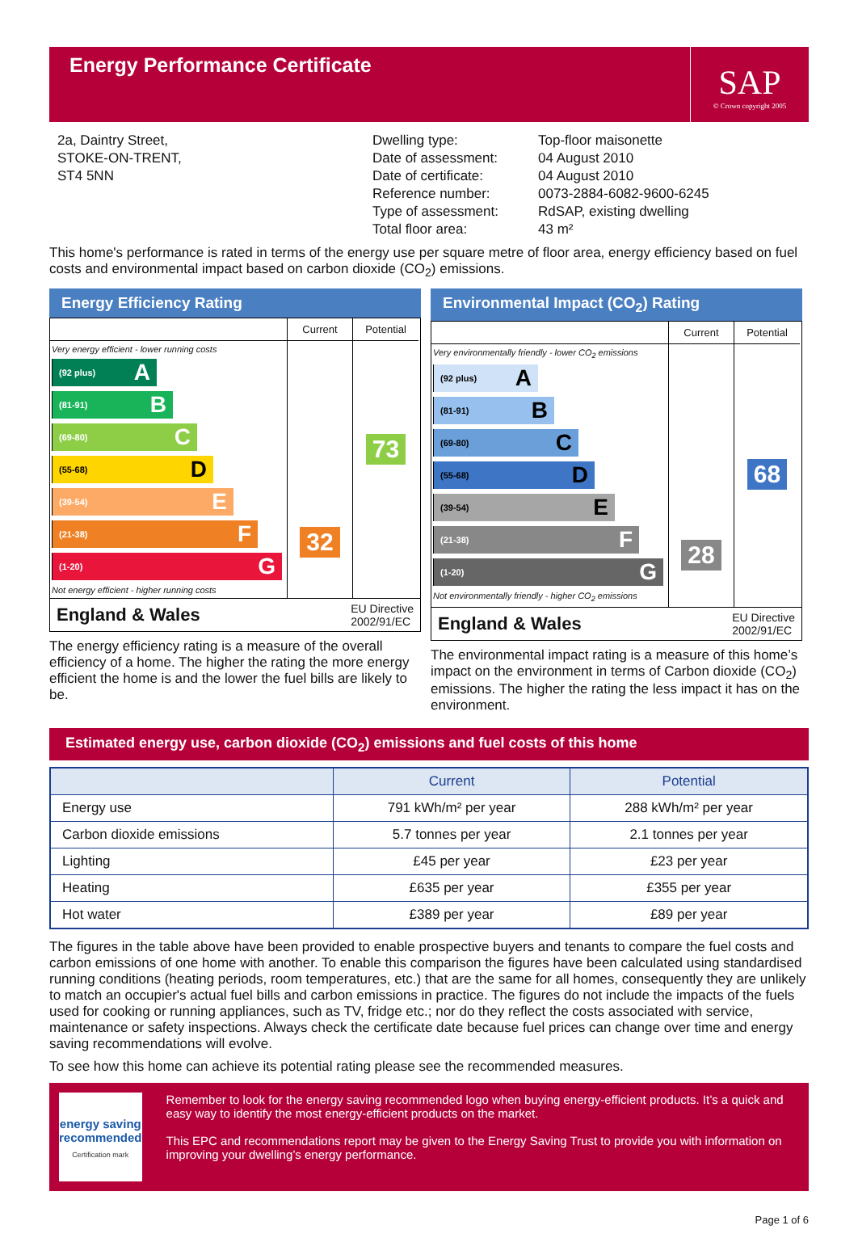Energy Performance Certificate
SAP
© Crown copyright 2005
2a, Daintry Street,
STOKE-ON-TRENT,
ST4 5NN
Dwelling type:
Date of assessment:
Date of certificate:
Reference number:
Type of assessment:
Total floor area:
Top-floor maisonette
04 August 2010
04 August 2010
0073-2884-6082-9600-6245
RdSAP, existing dwelling
43 m²
This home's performance is rated in terms of the energy use per square metre of floor area, energy efficiency based on fuel costs and environmental impact based on carbon dioxide (CO<sub>2</sub>) emissions.
Energy Efficiency Rating
Current
Potential
Very energy efficient - lower running costs
(92 plus) A
(81-91) B
(69-80) C
(55-68) D
(39-54) E
(21-38) F
(1-20) G
Not energy efficient - higher running costs
32
73
England & Wales EU Directive
2002/91/EC
The energy efficiency rating is a measure of the overall efficiency of a home. The higher the rating the more energy efficient the home is and the lower the fuel bills are likely to be.
Environmental Impact (CO<sub>2</sub>) Rating
Current
Potential
Very environmentally friendly - lower CO<sub>2</sub> emissions
(92 plus) A
(81-91) B
(69-80) C
(55-68) D
(39-54) E
(21-38) F
(1-20) G
Not environmentally friendly - higher CO<sub>2</sub> emissions
28
68
England & Wales EU Directive
2002/91/EC
The environmental impact rating is a measure of this home’s impact on the environment in terms of Carbon dioxide (CO<sub>2</sub>) emissions. The higher the rating the less impact it has on the environment.
Estimated energy use, carbon dioxide (CO<sub>2</sub>) emissions and fuel costs of this home
| | Current | Potential |
| --- | --- | --- |
| Energy use | 791 kWh/m² per year | 288 kWh/m² per year |
| Carbon dioxide emissions | 5.7 tonnes per year | 2.1 tonnes per year |
| Lighting | £45 per year | £23 per year |
| Heating | £635 per year | £355 per year |
| Hot water | £389 per year | £89 per year |
The figures in the table above have been provided to enable prospective buyers and tenants to compare the fuel costs and carbon emissions of one home with another. To enable this comparison the figures have been calculated using standardised running conditions (heating periods, room temperatures, etc.) that are the same for all homes, consequently they are unlikely to match an occupier's actual fuel bills and carbon emissions in practice. The figures do not include the impacts of the fuels used for cooking or running appliances, such as TV, fridge etc.; nor do they reflect the costs associated with service, maintenance or safety inspections. Always check the certificate date because fuel prices can change over time and energy saving recommendations will evolve.
To see how this home can achieve its potential rating please see the recommended measures.
energy saving
recommended
Certification mark
Remember to look for the energy saving recommended logo when buying energy-efficient products. It’s a quick and easy way to identify the most energy-efficient products on the market.
This EPC and recommendations report may be given to the Energy Saving Trust to provide you with information on improving your dwelling’s energy performance.
Page 1 of 6